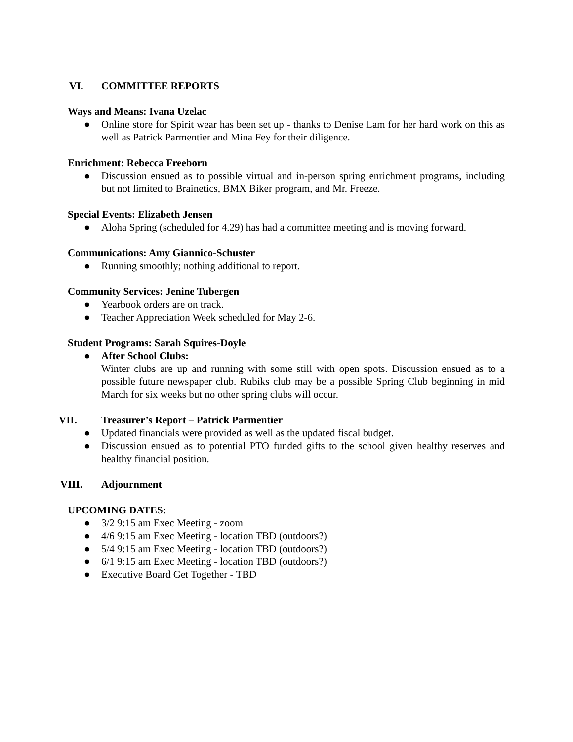VI. COMMITTEE REPORTS
Ways and Means: Ivana Uzelac
● Online store for Spirit wear has been set up - thanks to Denise Lam for her hard work on this as well as Patrick Parmentier and Mina Fey for their diligence.
Enrichment: Rebecca Freeborn
● Discussion ensued as to possible virtual and in-person spring enrichment programs, including but not limited to Brainetics, BMX Biker program, and Mr. Freeze.
Special Events: Elizabeth Jensen
● Aloha Spring (scheduled for 4.29) has had a committee meeting and is moving forward.
Communications: Amy Giannico-Schuster
● Running smoothly; nothing additional to report.
Community Services: Jenine Tubergen
● Yearbook orders are on track.
● Teacher Appreciation Week scheduled for May 2-6.
Student Programs: Sarah Squires-Doyle
● After School Clubs:
Winter clubs are up and running with some still with open spots. Discussion ensued as to a possible future newspaper club. Rubiks club may be a possible Spring Club beginning in mid March for six weeks but no other spring clubs will occur.
VII. Treasurer’s Report – Patrick Parmentier
● Updated financials were provided as well as the updated fiscal budget.
● Discussion ensued as to potential PTO funded gifts to the school given healthy reserves and healthy financial position.
VIII. Adjournment
UPCOMING DATES:
● 3/2 9:15 am Exec Meeting - zoom
● 4/6 9:15 am Exec Meeting - location TBD (outdoors?)
● 5/4 9:15 am Exec Meeting - location TBD (outdoors?)
● 6/1 9:15 am Exec Meeting - location TBD (outdoors?)
● Executive Board Get Together - TBD